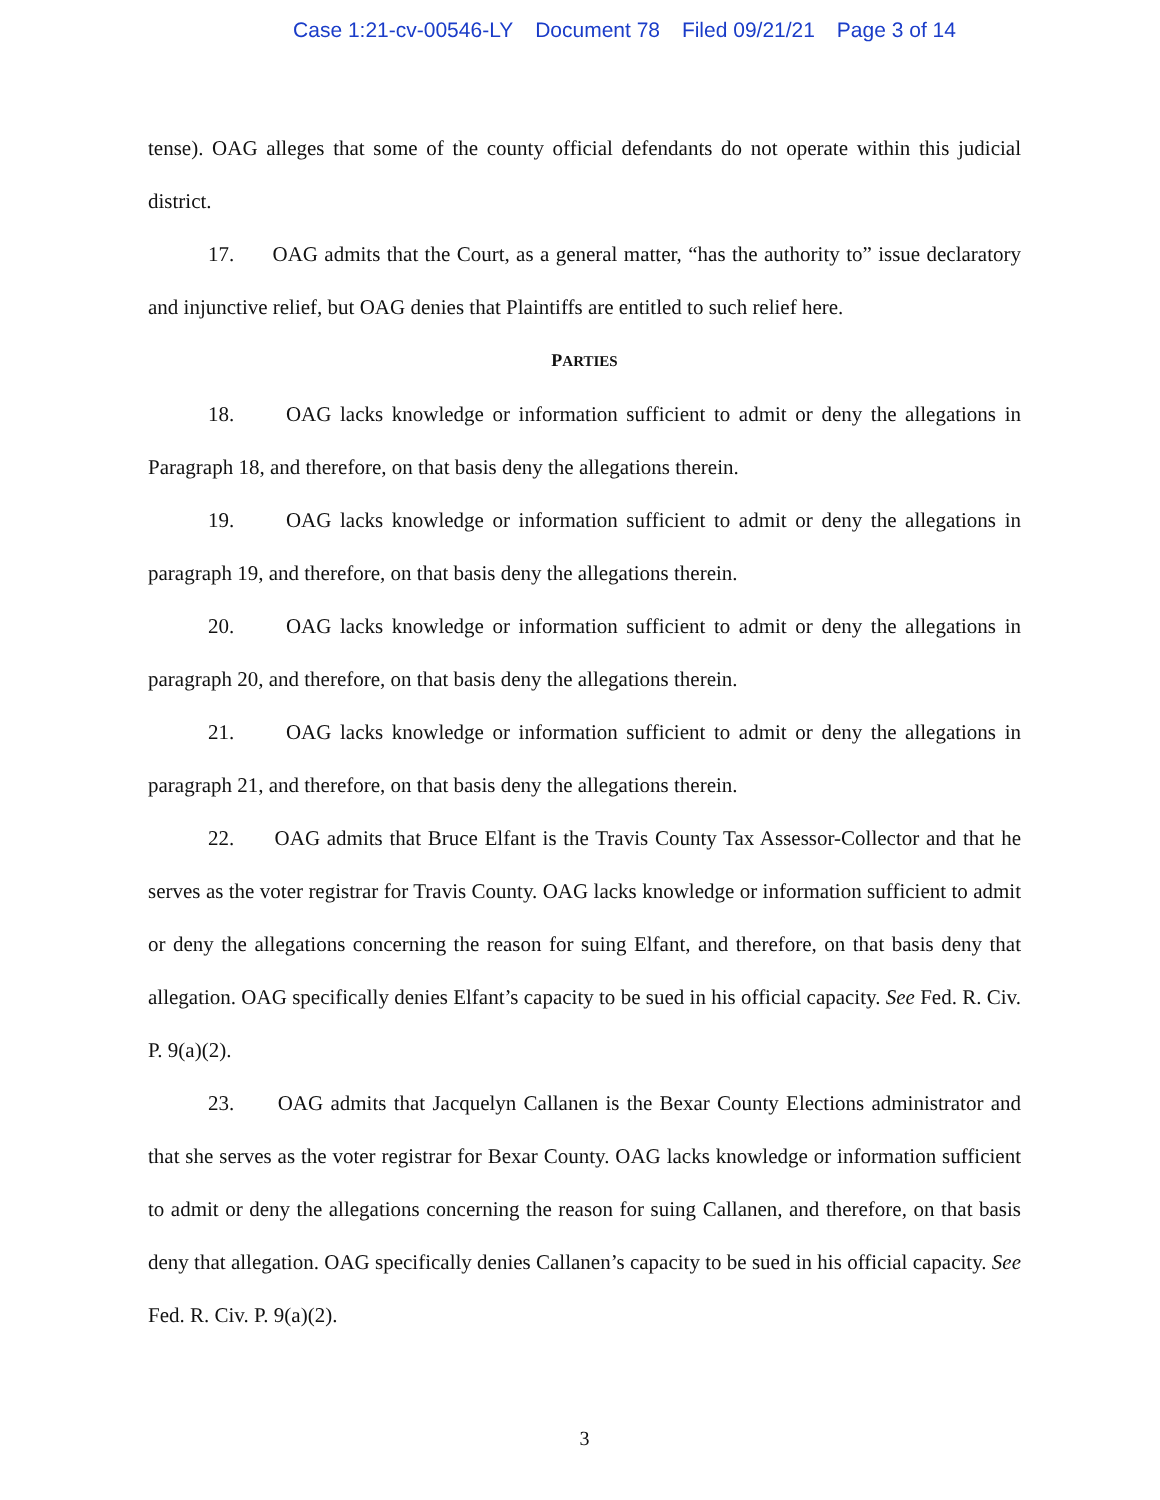Case 1:21-cv-00546-LY Document 78 Filed 09/21/21 Page 3 of 14
tense). OAG alleges that some of the county official defendants do not operate within this judicial district.
17. OAG admits that the Court, as a general matter, “has the authority to” issue declaratory and injunctive relief, but OAG denies that Plaintiffs are entitled to such relief here.
PARTIES
18. OAG lacks knowledge or information sufficient to admit or deny the allegations in Paragraph 18, and therefore, on that basis deny the allegations therein.
19. OAG lacks knowledge or information sufficient to admit or deny the allegations in paragraph 19, and therefore, on that basis deny the allegations therein.
20. OAG lacks knowledge or information sufficient to admit or deny the allegations in paragraph 20, and therefore, on that basis deny the allegations therein.
21. OAG lacks knowledge or information sufficient to admit or deny the allegations in paragraph 21, and therefore, on that basis deny the allegations therein.
22. OAG admits that Bruce Elfant is the Travis County Tax Assessor-Collector and that he serves as the voter registrar for Travis County. OAG lacks knowledge or information sufficient to admit or deny the allegations concerning the reason for suing Elfant, and therefore, on that basis deny that allegation. OAG specifically denies Elfant’s capacity to be sued in his official capacity. See Fed. R. Civ. P. 9(a)(2).
23. OAG admits that Jacquelyn Callanen is the Bexar County Elections administrator and that she serves as the voter registrar for Bexar County. OAG lacks knowledge or information sufficient to admit or deny the allegations concerning the reason for suing Callanen, and therefore, on that basis deny that allegation. OAG specifically denies Callanen’s capacity to be sued in his official capacity. See Fed. R. Civ. P. 9(a)(2).
3